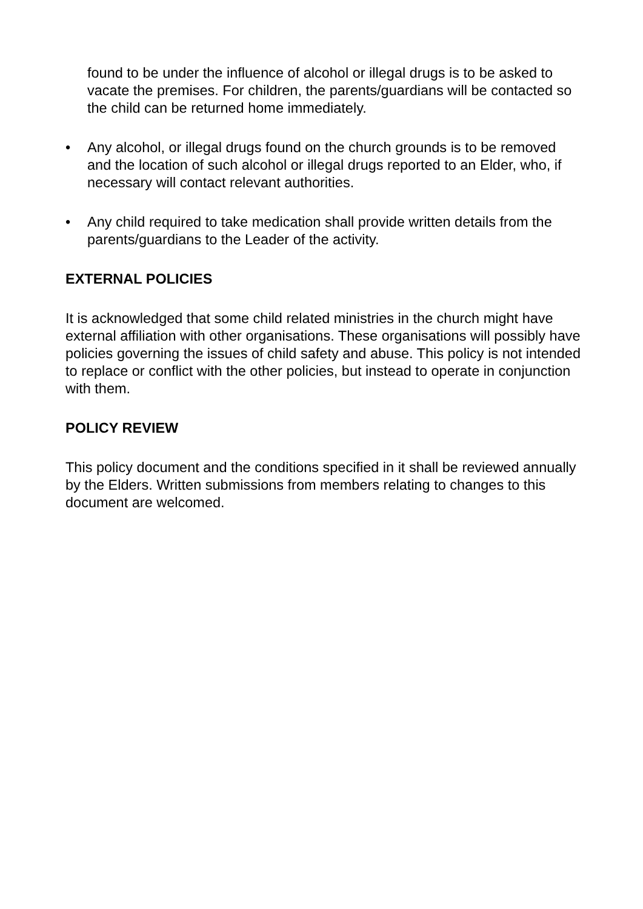found to be under the influence of alcohol or illegal drugs is to be asked to vacate the premises. For children, the parents/guardians will be contacted so the child can be returned home immediately.
• Any alcohol, or illegal drugs found on the church grounds is to be removed and the location of such alcohol or illegal drugs reported to an Elder, who, if necessary will contact relevant authorities.
• Any child required to take medication shall provide written details from the parents/guardians to the Leader of the activity.
EXTERNAL POLICIES
It is acknowledged that some child related ministries in the church might have external affiliation with other organisations. These organisations will possibly have policies governing the issues of child safety and abuse. This policy is not intended to replace or conflict with the other policies, but instead to operate in conjunction with them.
POLICY REVIEW
This policy document and the conditions specified in it shall be reviewed annually by the Elders. Written submissions from members relating to changes to this document are welcomed.